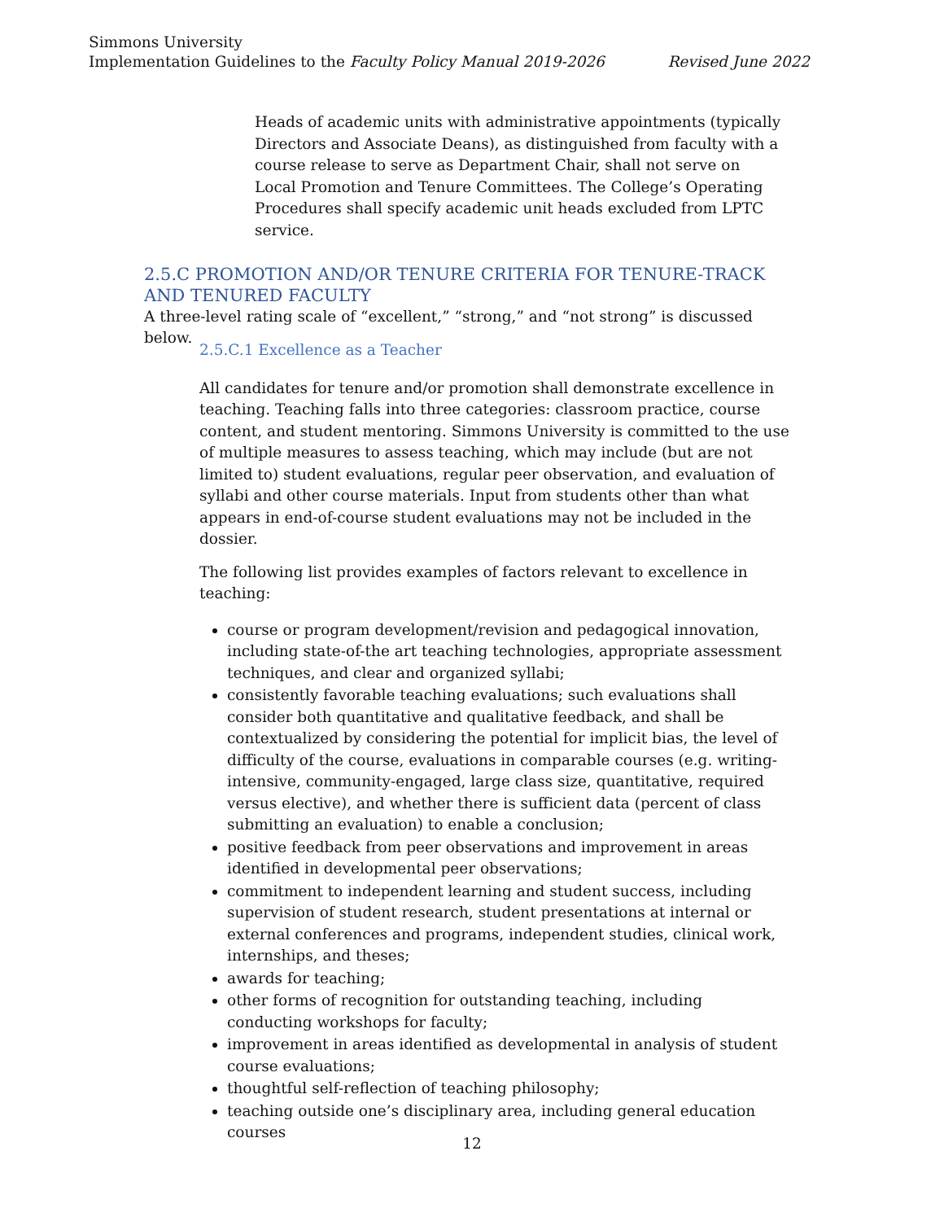Simmons University
Implementation Guidelines to the Faculty Policy Manual 2019-2026 Revised June 2022
Heads of academic units with administrative appointments (typically Directors and Associate Deans), as distinguished from faculty with a course release to serve as Department Chair, shall not serve on Local Promotion and Tenure Committees. The College’s Operating Procedures shall specify academic unit heads excluded from LPTC service.
2.5.C PROMOTION AND/OR TENURE CRITERIA FOR TENURE-TRACK AND TENURED FACULTY
A three-level rating scale of “excellent,” “strong,” and “not strong” is discussed below.
2.5.C.1 Excellence as a Teacher
All candidates for tenure and/or promotion shall demonstrate excellence in teaching. Teaching falls into three categories: classroom practice, course content, and student mentoring. Simmons University is committed to the use of multiple measures to assess teaching, which may include (but are not limited to) student evaluations, regular peer observation, and evaluation of syllabi and other course materials. Input from students other than what appears in end-of-course student evaluations may not be included in the dossier.
The following list provides examples of factors relevant to excellence in teaching:
course or program development/revision and pedagogical innovation, including state-of-the art teaching technologies, appropriate assessment techniques, and clear and organized syllabi;
consistently favorable teaching evaluations; such evaluations shall consider both quantitative and qualitative feedback, and shall be contextualized by considering the potential for implicit bias, the level of difficulty of the course, evaluations in comparable courses (e.g. writing-intensive, community-engaged, large class size, quantitative, required versus elective), and whether there is sufficient data (percent of class submitting an evaluation) to enable a conclusion;
positive feedback from peer observations and improvement in areas identified in developmental peer observations;
commitment to independent learning and student success, including supervision of student research, student presentations at internal or external conferences and programs, independent studies, clinical work, internships, and theses;
awards for teaching;
other forms of recognition for outstanding teaching, including conducting workshops for faculty;
improvement in areas identified as developmental in analysis of student course evaluations;
thoughtful self-reflection of teaching philosophy;
teaching outside one’s disciplinary area, including general education courses
12